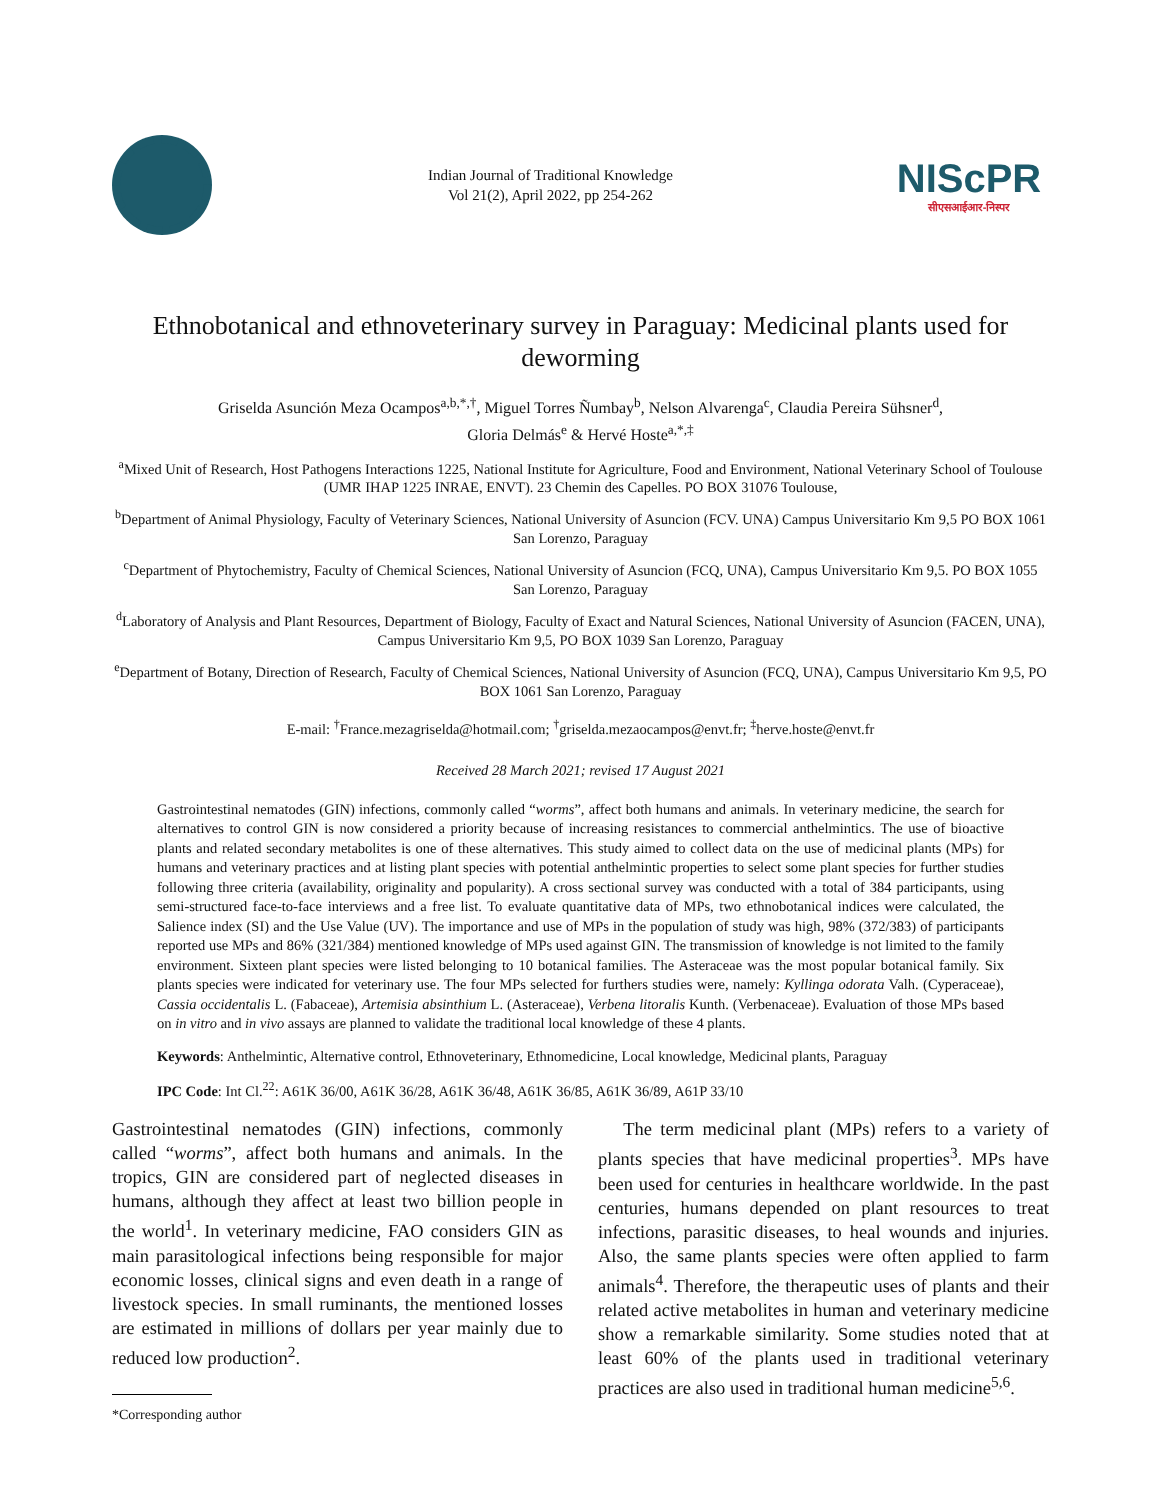Indian Journal of Traditional Knowledge
Vol 21(2), April 2022, pp 254-262
NIScPR
सीएसआईआर-निस्पर
Ethnobotanical and ethnoveterinary survey in Paraguay: Medicinal plants used for deworming
Griselda Asunción Meza Ocampos<sup>a,b,*,†</sup>, Miguel Torres Ñumbay<sup>b</sup>, Nelson Alvarenga<sup>c</sup>, Claudia Pereira Sühsner<sup>d</sup>,
Gloria Delmás<sup>e</sup> & Hervé Hoste<sup>a,*,‡</sup>
<sup>a</sup> Mixed Unit of Research, Host Pathogens Interactions 1225, National Institute for Agriculture, Food and Environment, National Veterinary School of Toulouse (UMR IHAP 1225 INRAE, ENVT). 23 Chemin des Capelles. PO BOX 31076 Toulouse,
<sup>b</sup> Department of Animal Physiology, Faculty of Veterinary Sciences, National University of Asuncion (FCV. UNA) Campus Universitario Km 9,5 PO BOX 1061 San Lorenzo, Paraguay
<sup>c</sup> Department of Phytochemistry, Faculty of Chemical Sciences, National University of Asuncion (FCQ, UNA), Campus Universitario Km 9,5. PO BOX 1055 San Lorenzo, Paraguay
<sup>d</sup> Laboratory of Analysis and Plant Resources, Department of Biology, Faculty of Exact and Natural Sciences, National University of Asuncion (FACEN, UNA), Campus Universitario Km 9,5, PO BOX 1039 San Lorenzo, Paraguay
<sup>e</sup> Department of Botany, Direction of Research, Faculty of Chemical Sciences, National University of Asuncion (FCQ, UNA), Campus Universitario Km 9,5, PO BOX 1061 San Lorenzo, Paraguay
E-mail: <sup>†</sup>France.mezagriselda@hotmail.com; <sup>†</sup>griselda.mezaocampos@envt.fr; <sup>‡</sup>herve.hoste@envt.fr
Received 28 March 2021; revised 17 August 2021
Gastrointestinal nematodes (GIN) infections, commonly called “worms”, affect both humans and animals. In veterinary medicine, the search for alternatives to control GIN is now considered a priority because of increasing resistances to commercial anthelmintics. The use of bioactive plants and related secondary metabolites is one of these alternatives. This study aimed to collect data on the use of medicinal plants (MPs) for humans and veterinary practices and at listing plant species with potential anthelmintic properties to select some plant species for further studies following three criteria (availability, originality and popularity). A cross sectional survey was conducted with a total of 384 participants, using semi-structured face-to-face interviews and a free list. To evaluate quantitative data of MPs, two ethnobotanical indices were calculated, the Salience index (SI) and the Use Value (UV). The importance and use of MPs in the population of study was high, 98% (372/383) of participants reported use MPs and 86% (321/384) mentioned knowledge of MPs used against GIN. The transmission of knowledge is not limited to the family environment. Sixteen plant species were listed belonging to 10 botanical families. The Asteraceae was the most popular botanical family. Six plants species were indicated for veterinary use. The four MPs selected for furthers studies were, namely: Kyllinga odorata Valh. (Cyperaceae), Cassia occidentalis L. (Fabaceae), Artemisia absinthium L. (Asteraceae), Verbena litoralis Kunth. (Verbenaceae). Evaluation of those MPs based on in vitro and in vivo assays are planned to validate the traditional local knowledge of these 4 plants.
Keywords: Anthelmintic, Alternative control, Ethnoveterinary, Ethnomedicine, Local knowledge, Medicinal plants, Paraguay
IPC Code: Int Cl.<sup>22</sup>: A61K 36/00, A61K 36/28, A61K 36/48, A61K 36/85, A61K 36/89, A61P 33/10
Gastrointestinal nematodes (GIN) infections, commonly called “worms”, affect both humans and animals. In the tropics, GIN are considered part of neglected diseases in humans, although they affect at least two billion people in the world<sup>1</sup>. In veterinary medicine, FAO considers GIN as main parasitological infections being responsible for major economic losses, clinical signs and even death in a range of livestock species. In small ruminants, the mentioned losses are estimated in millions of dollars per year mainly due to reduced low production<sup>2</sup>.
*Corresponding author
The term medicinal plant (MPs) refers to a variety of plants species that have medicinal properties<sup>3</sup>. MPs have been used for centuries in healthcare worldwide. In the past centuries, humans depended on plant resources to treat infections, parasitic diseases, to heal wounds and injuries. Also, the same plants species were often applied to farm animals<sup>4</sup>. Therefore, the therapeutic uses of plants and their related active metabolites in human and veterinary medicine show a remarkable similarity. Some studies noted that at least 60% of the plants used in traditional veterinary practices are also used in traditional human medicine<sup>5,6</sup>.